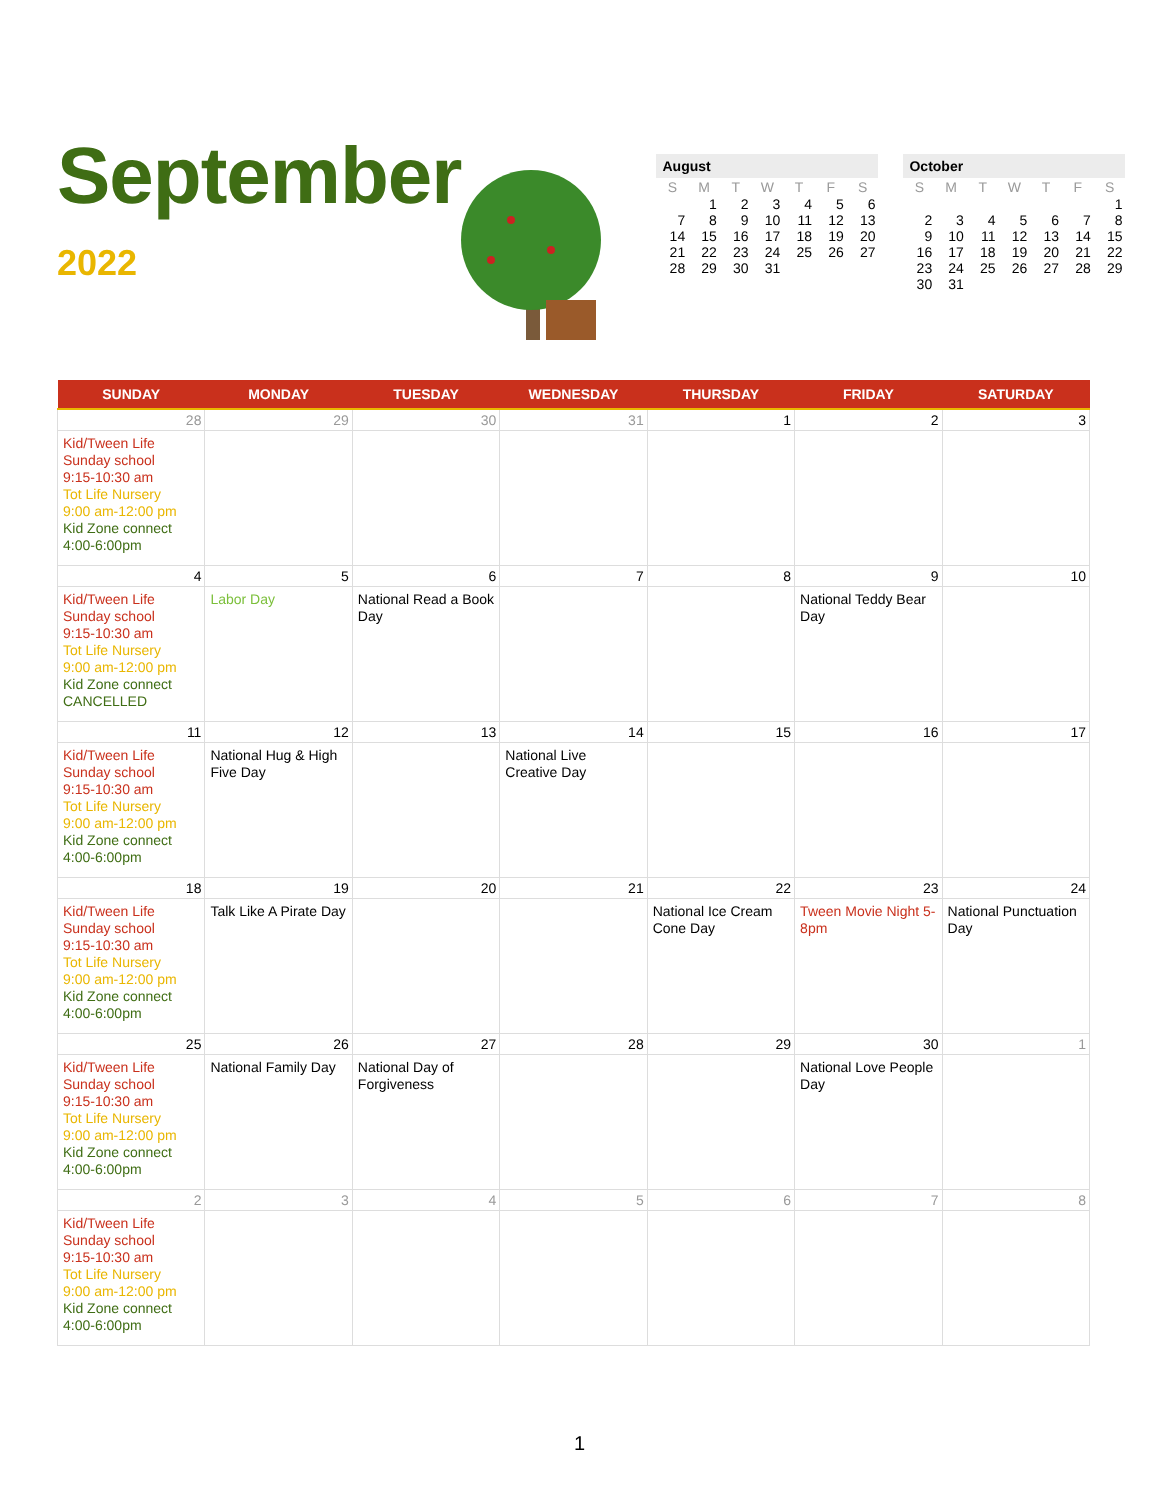September
2022
August
| S | M | T | W | T | F | S |
| --- | --- | --- | --- | --- | --- | --- |
| | 1 | 2 | 3 | 4 | 5 | 6 |
| 7 | 8 | 9 | 10 | 11 | 12 | 13 |
| 14 | 15 | 16 | 17 | 18 | 19 | 20 |
| 21 | 22 | 23 | 24 | 25 | 26 | 27 |
| 28 | 29 | 30 | 31 | | | |
October
| S | M | T | W | T | F | S |
| --- | --- | --- | --- | --- | --- | --- |
| | | | | | | 1 |
| 2 | 3 | 4 | 5 | 6 | 7 | 8 |
| 9 | 10 | 11 | 12 | 13 | 14 | 15 |
| 16 | 17 | 18 | 19 | 20 | 21 | 22 |
| 23 | 24 | 25 | 26 | 27 | 28 | 29 |
| 30 | 31 | | | | | |
| SUNDAY | MONDAY | TUESDAY | WEDNESDAY | THURSDAY | FRIDAY | SATURDAY |
| --- | --- | --- | --- | --- | --- | --- |
| 28 Kid/Tween Life Sunday school 9:15-10:30 am Tot Life Nursery 9:00 am-12:00 pm Kid Zone connect 4:00-6:00pm | 29 | 30 | 31 | 1 | 2 | 3 |
| 4 Kid/Tween Life Sunday school 9:15-10:30 am Tot Life Nursery 9:00 am-12:00 pm Kid Zone connect CANCELLED | 5 Labor Day | 6 National Read a Book Day | 7 | 8 | 9 National Teddy Bear Day | 10 |
| 11 Kid/Tween Life Sunday school 9:15-10:30 am Tot Life Nursery 9:00 am-12:00 pm Kid Zone connect 4:00-6:00pm | 12 National Hug & High Five Day | 13 | 14 National Live Creative Day | 15 | 16 | 17 |
| 18 Kid/Tween Life Sunday school 9:15-10:30 am Tot Life Nursery 9:00 am-12:00 pm Kid Zone connect 4:00-6:00pm | 19 Talk Like A Pirate Day | 20 | 21 | 22 National Ice Cream Cone Day | 23 Tween Movie Night 5-8pm | 24 National Punctuation Day |
| 25 Kid/Tween Life Sunday school 9:15-10:30 am Tot Life Nursery 9:00 am-12:00 pm Kid Zone connect 4:00-6:00pm | 26 National Family Day | 27 National Day of Forgiveness | 28 | 29 | 30 National Love People Day | 1 |
| 2 Kid/Tween Life Sunday school 9:15-10:30 am Tot Life Nursery 9:00 am-12:00 pm Kid Zone connect 4:00-6:00pm | 3 | 4 | 5 | 6 | 7 | 8 |
1